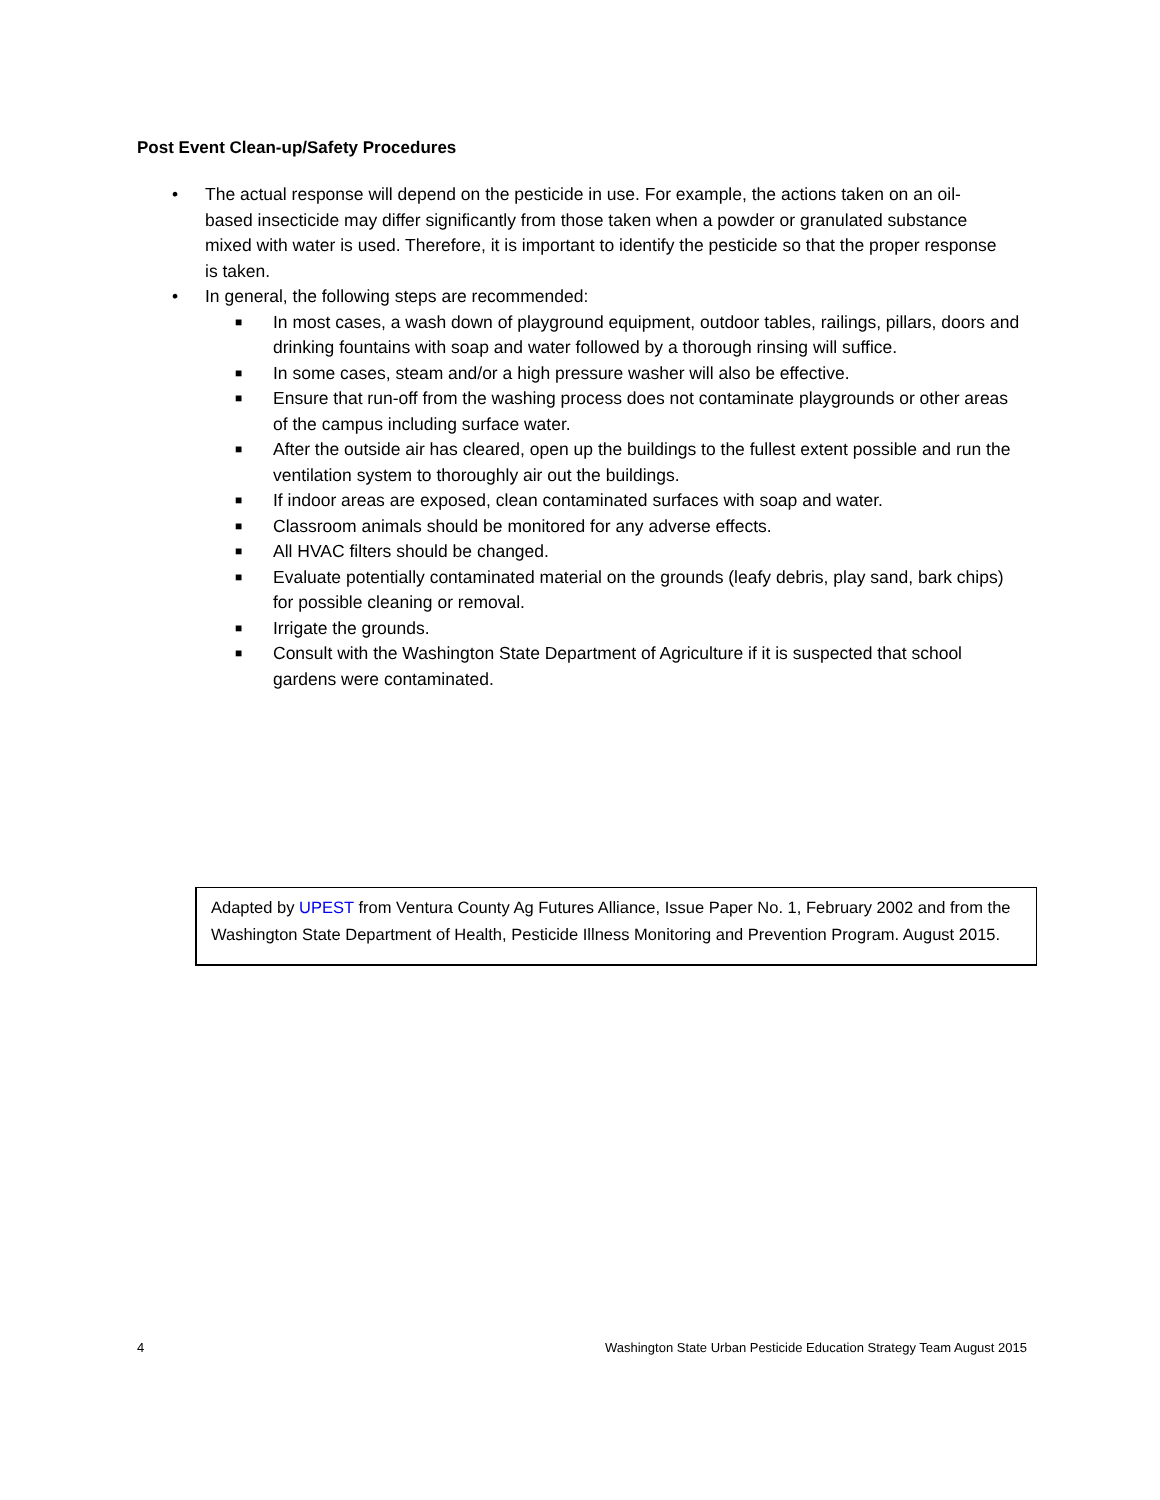Post Event Clean-up/Safety Procedures
• The actual response will depend on the pesticide in use. For example, the actions taken on an oil-based insecticide may differ significantly from those taken when a powder or granulated substance mixed with water is used. Therefore, it is important to identify the pesticide so that the proper response is taken.
• In general, the following steps are recommended:
■ In most cases, a wash down of playground equipment, outdoor tables, railings, pillars, doors and drinking fountains with soap and water followed by a thorough rinsing will suffice.
■ In some cases, steam and/or a high pressure washer will also be effective.
■ Ensure that run-off from the washing process does not contaminate playgrounds or other areas of the campus including surface water.
■ After the outside air has cleared, open up the buildings to the fullest extent possible and run the ventilation system to thoroughly air out the buildings.
■ If indoor areas are exposed, clean contaminated surfaces with soap and water.
■ Classroom animals should be monitored for any adverse effects.
■ All HVAC filters should be changed.
■ Evaluate potentially contaminated material on the grounds (leafy debris, play sand, bark chips) for possible cleaning or removal.
■ Irrigate the grounds.
■ Consult with the Washington State Department of Agriculture if it is suspected that school gardens were contaminated.
Adapted by UPEST from Ventura County Ag Futures Alliance, Issue Paper No. 1, February 2002 and from the Washington State Department of Health, Pesticide Illness Monitoring and Prevention Program. August 2015.
4 Washington State Urban Pesticide Education Strategy Team August 2015